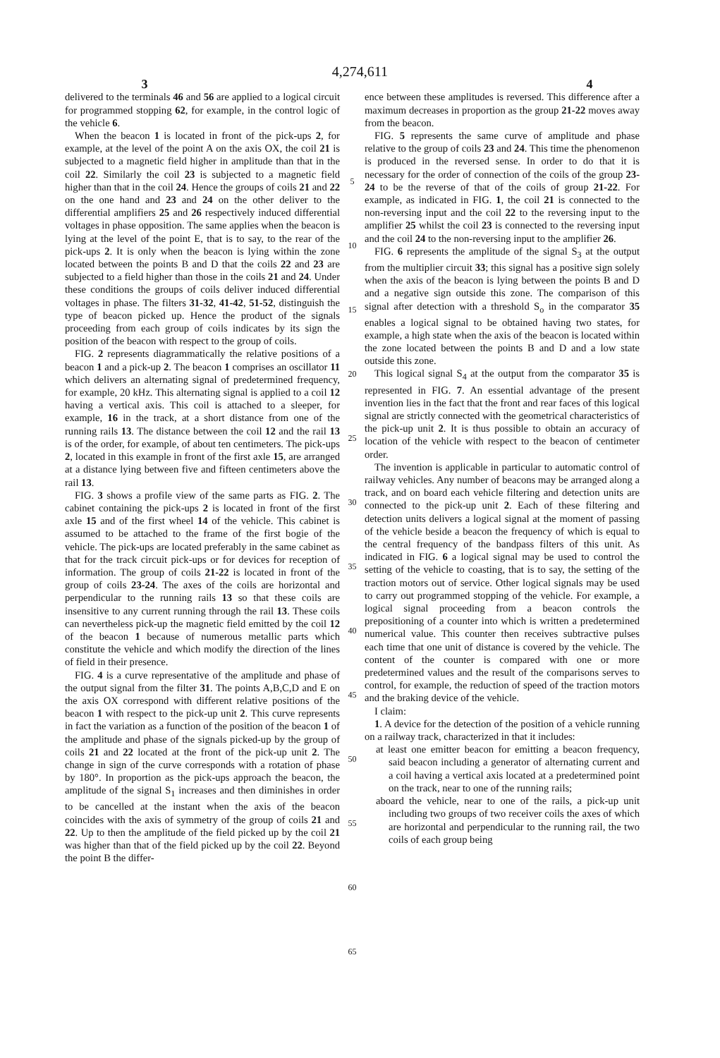4,274,611
3 4
delivered to the terminals 46 and 56 are applied to a logical circuit for programmed stopping 62, for example, in the control logic of the vehicle 6.
When the beacon 1 is located in front of the pick-ups 2, for example, at the level of the point A on the axis OX, the coil 21 is subjected to a magnetic field higher in amplitude than that in the coil 22. Similarly the coil 23 is subjected to a magnetic field higher than that in the coil 24. Hence the groups of coils 21 and 22 on the one hand and 23 and 24 on the other deliver to the differential amplifiers 25 and 26 respectively induced differential voltages in phase opposition. The same applies when the beacon is lying at the level of the point E, that is to say, to the rear of the pick-ups 2. It is only when the beacon is lying within the zone located between the points B and D that the coils 22 and 23 are subjected to a field higher than those in the coils 21 and 24. Under these conditions the groups of coils deliver induced differential voltages in phase. The filters 31-32, 41-42, 51-52, distinguish the type of beacon picked up. Hence the product of the signals proceeding from each group of coils indicates by its sign the position of the beacon with respect to the group of coils.
FIG. 2 represents diagrammatically the relative positions of a beacon 1 and a pick-up 2. The beacon 1 comprises an oscillator 11 which delivers an alternating signal of predetermined frequency, for example, 20 kHz. This alternating signal is applied to a coil 12 having a vertical axis. This coil is attached to a sleeper, for example, 16 in the track, at a short distance from one of the running rails 13. The distance between the coil 12 and the rail 13 is of the order, for example, of about ten centimeters. The pick-ups 2, located in this example in front of the first axle 15, are arranged at a distance lying between five and fifteen centimeters above the rail 13.
FIG. 3 shows a profile view of the same parts as FIG. 2. The cabinet containing the pick-ups 2 is located in front of the first axle 15 and of the first wheel 14 of the vehicle. This cabinet is assumed to be attached to the frame of the first bogie of the vehicle. The pick-ups are located preferably in the same cabinet as that for the track circuit pick-ups or for devices for reception of information. The group of coils 21-22 is located in front of the group of coils 23-24. The axes of the coils are horizontal and perpendicular to the running rails 13 so that these coils are insensitive to any current running through the rail 13. These coils can nevertheless pick-up the magnetic field emitted by the coil 12 of the beacon 1 because of numerous metallic parts which constitute the vehicle and which modify the direction of the lines of field in their presence.
FIG. 4 is a curve representative of the amplitude and phase of the output signal from the filter 31. The points A,B,C,D and E on the axis OX correspond with different relative positions of the beacon 1 with respect to the pick-up unit 2. This curve represents in fact the variation as a function of the position of the beacon 1 of the amplitude and phase of the signals picked-up by the group of coils 21 and 22 located at the front of the pick-up unit 2. The change in sign of the curve corresponds with a rotation of phase by 180°. In proportion as the pick-ups approach the beacon, the amplitude of the signal S<sub>1</sub> increases and then diminishes in order to be cancelled at the instant when the axis of the beacon coincides with the axis of symmetry of the group of coils 21 and 22. Up to then the amplitude of the field picked up by the coil 21 was higher than that of the field picked up by the coil 22. Beyond the point B the differ-
5
10
15
20
25
30
35
40
45
50
55
60
65
ence between these amplitudes is reversed. This difference after a maximum decreases in proportion as the group 21-22 moves away from the beacon.
FIG. 5 represents the same curve of amplitude and phase relative to the group of coils 23 and 24. This time the phenomenon is produced in the reversed sense. In order to do that it is necessary for the order of connection of the coils of the group 23-24 to be the reverse of that of the coils of group 21-22. For example, as indicated in FIG. 1, the coil 21 is connected to the non-reversing input and the coil 22 to the reversing input to the amplifier 25 whilst the coil 23 is connected to the reversing input and the coil 24 to the non-reversing input to the amplifier 26.
FIG. 6 represents the amplitude of the signal S<sub>3</sub> at the output from the multiplier circuit 33; this signal has a positive sign solely when the axis of the beacon is lying between the points B and D and a negative sign outside this zone. The comparison of this signal after detection with a threshold S<sub>o</sub> in the comparator 35 enables a logical signal to be obtained having two states, for example, a high state when the axis of the beacon is located within the zone located between the points B and D and a low state outside this zone.
This logical signal S<sub>4</sub> at the output from the comparator 35 is represented in FIG. 7. An essential advantage of the present invention lies in the fact that the front and rear faces of this logical signal are strictly connected with the geometrical characteristics of the pick-up unit 2. It is thus possible to obtain an accuracy of location of the vehicle with respect to the beacon of centimeter order.
The invention is applicable in particular to automatic control of railway vehicles. Any number of beacons may be arranged along a track, and on board each vehicle filtering and detection units are connected to the pick-up unit 2. Each of these filtering and detection units delivers a logical signal at the moment of passing of the vehicle beside a beacon the frequency of which is equal to the central frequency of the bandpass filters of this unit. As indicated in FIG. 6 a logical signal may be used to control the setting of the vehicle to coasting, that is to say, the setting of the traction motors out of service. Other logical signals may be used to carry out programmed stopping of the vehicle. For example, a logical signal proceeding from a beacon controls the prepositioning of a counter into which is written a predetermined numerical value. This counter then receives subtractive pulses each time that one unit of distance is covered by the vehicle. The content of the counter is compared with one or more predetermined values and the result of the comparisons serves to control, for example, the reduction of speed of the traction motors and the braking device of the vehicle.
I claim:
1. A device for the detection of the position of a vehicle running on a railway track, characterized in that it includes:
at least one emitter beacon for emitting a beacon frequency, said beacon including a generator of alternating current and a coil having a vertical axis located at a predetermined point on the track, near to one of the running rails;
aboard the vehicle, near to one of the rails, a pick-up unit including two groups of two receiver coils the axes of which are horizontal and perpendicular to the running rail, the two coils of each group being